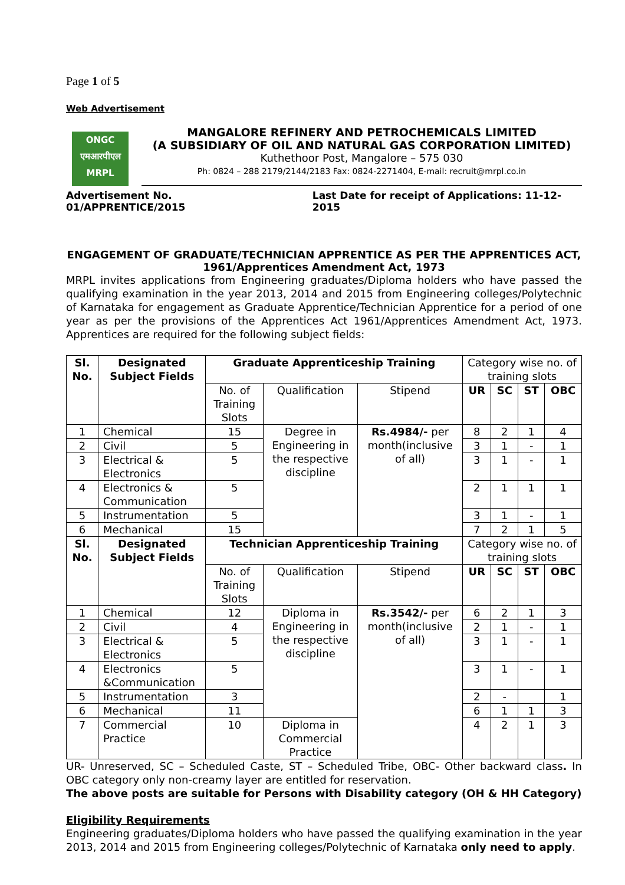Page 1 of 5
Web Advertisement
ONGC
एमआरपीएल
MRPL
MANGALORE REFINERY AND PETROCHEMICALS LIMITED
(A SUBSIDIARY OF OIL AND NATURAL GAS CORPORATION LIMITED)
Kuthethoor Post, Mangalore – 575 030
Ph: 0824 – 288 2179/2144/2183 Fax: 0824-2271404, E-mail: recruit@mrpl.co.in
Advertisement No. 01/APPRENTICE/2015 Last Date for receipt of Applications: 11-12-2015
ENGAGEMENT OF GRADUATE/TECHNICIAN APPRENTICE AS PER THE APPRENTICES ACT, 1961/Apprentices Amendment Act, 1973
MRPL invites applications from Engineering graduates/Diploma holders who have passed the qualifying examination in the year 2013, 2014 and 2015 from Engineering colleges/Polytechnic of Karnataka for engagement as Graduate Apprentice/Technician Apprentice for a period of one year as per the provisions of the Apprentices Act 1961/Apprentices Amendment Act, 1973. Apprentices are required for the following subject fields:
| Sl. No. | Designated Subject Fields | Graduate Apprenticeship Training | | | Category wise no. of training slots | | | |
| | | No. of Training Slots | Qualification | Stipend | | | | |
| | | | | | UR | SC | ST | OBC |
| 1 | Chemical | 15 | Degree in Engineering in the respective discipline | Rs.4984/- per month(inclusive of all) | 8 | 2 | 1 | 4 |
| 2 | Civil | 5 | | | 3 | 1 | - | 1 |
| 3 | Electrical & Electronics | 5 | | | 3 | 1 | - | 1 |
| 4 | Electronics & Communication | 5 | | | 2 | 1 | 1 | 1 |
| 5 | Instrumentation | 5 | | | 3 | 1 | - | 1 |
| 6 | Mechanical | 15 | | | 7 | 2 | 1 | 5 |
| Sl. No. | Designated Subject Fields | Technician Apprenticeship Training | | | Category wise no. of training slots | | | |
| | | No. of Training Slots | Qualification | Stipend | | | | |
| | | | | | UR | SC | ST | OBC |
| 1 | Chemical | 12 | Diploma in Engineering in the respective discipline | Rs.3542/- per month(inclusive of all) | 6 | 2 | 1 | 3 |
| 2 | Civil | 4 | | | 2 | 1 | - | 1 |
| 3 | Electrical & Electronics | 5 | | | 3 | 1 | - | 1 |
| 4 | Electronics &Communication | 5 | | | 3 | 1 | - | 1 |
| 5 | Instrumentation | 3 | | | 2 | - | | 1 |
| 6 | Mechanical | 11 | | | 6 | 1 | 1 | 3 |
| 7 | Commercial Practice | 10 | Diploma in Commercial Practice | | 4 | 2 | 1 | 3 |
UR- Unreserved, SC – Scheduled Caste, ST – Scheduled Tribe, OBC- Other backward class. In OBC category only non-creamy layer are entitled for reservation.
The above posts are suitable for Persons with Disability category (OH & HH Category)
Eligibility Requirements
Engineering graduates/Diploma holders who have passed the qualifying examination in the year 2013, 2014 and 2015 from Engineering colleges/Polytechnic of Karnataka only need to apply.